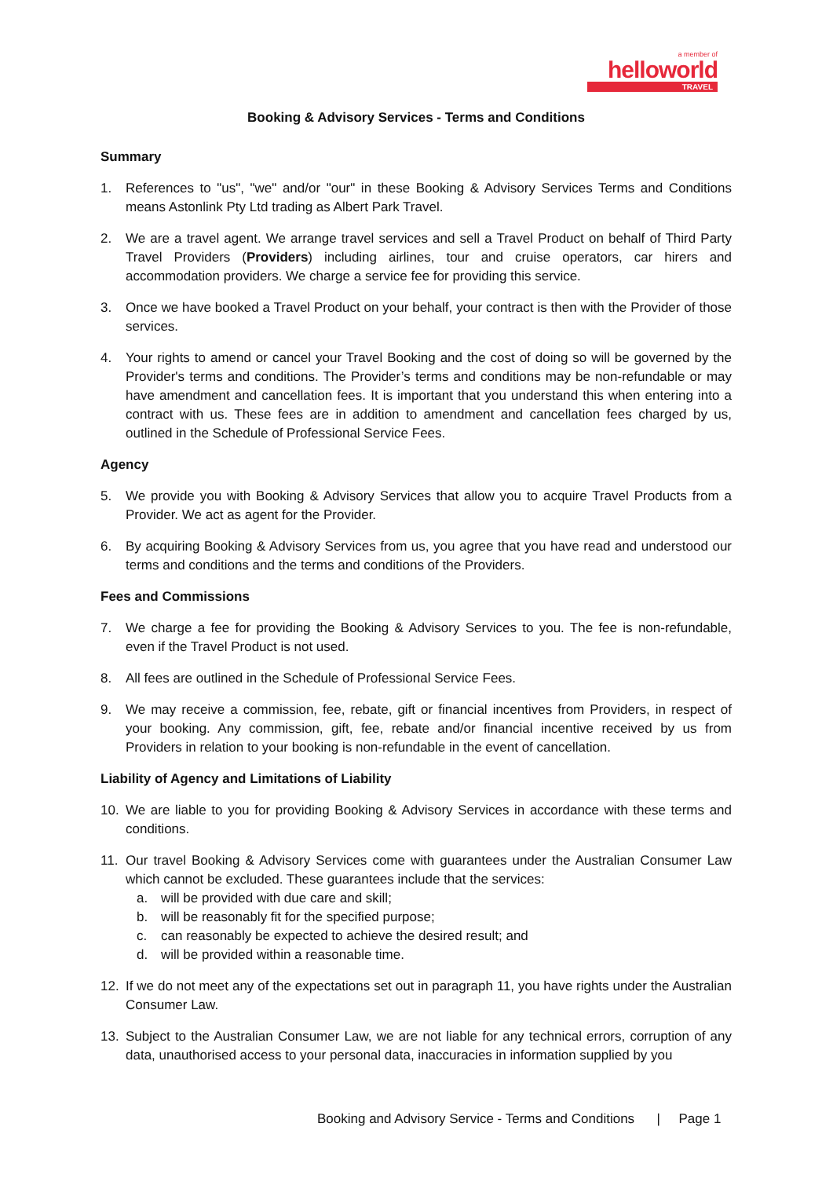a member of
helloworld
TRAVEL
Booking & Advisory Services - Terms and Conditions
Summary
1. References to "us", "we" and/or "our" in these Booking & Advisory Services Terms and Conditions means Astonlink Pty Ltd trading as Albert Park Travel.
2. We are a travel agent. We arrange travel services and sell a Travel Product on behalf of Third Party Travel Providers (Providers) including airlines, tour and cruise operators, car hirers and accommodation providers. We charge a service fee for providing this service.
3. Once we have booked a Travel Product on your behalf, your contract is then with the Provider of those services.
4. Your rights to amend or cancel your Travel Booking and the cost of doing so will be governed by the Provider's terms and conditions. The Provider’s terms and conditions may be non-refundable or may have amendment and cancellation fees. It is important that you understand this when entering into a contract with us. These fees are in addition to amendment and cancellation fees charged by us, outlined in the Schedule of Professional Service Fees.
Agency
5. We provide you with Booking & Advisory Services that allow you to acquire Travel Products from a Provider. We act as agent for the Provider.
6. By acquiring Booking & Advisory Services from us, you agree that you have read and understood our terms and conditions and the terms and conditions of the Providers.
Fees and Commissions
7. We charge a fee for providing the Booking & Advisory Services to you. The fee is non-refundable, even if the Travel Product is not used.
8. All fees are outlined in the Schedule of Professional Service Fees.
9. We may receive a commission, fee, rebate, gift or financial incentives from Providers, in respect of your booking. Any commission, gift, fee, rebate and/or financial incentive received by us from Providers in relation to your booking is non-refundable in the event of cancellation.
Liability of Agency and Limitations of Liability
10. We are liable to you for providing Booking & Advisory Services in accordance with these terms and conditions.
11. Our travel Booking & Advisory Services come with guarantees under the Australian Consumer Law which cannot be excluded. These guarantees include that the services:
a. will be provided with due care and skill;
b. will be reasonably fit for the specified purpose;
c. can reasonably be expected to achieve the desired result; and
d. will be provided within a reasonable time.
12. If we do not meet any of the expectations set out in paragraph 11, you have rights under the Australian Consumer Law.
13. Subject to the Australian Consumer Law, we are not liable for any technical errors, corruption of any data, unauthorised access to your personal data, inaccuracies in information supplied by you
Booking and Advisory Service - Terms and Conditions | Page 1